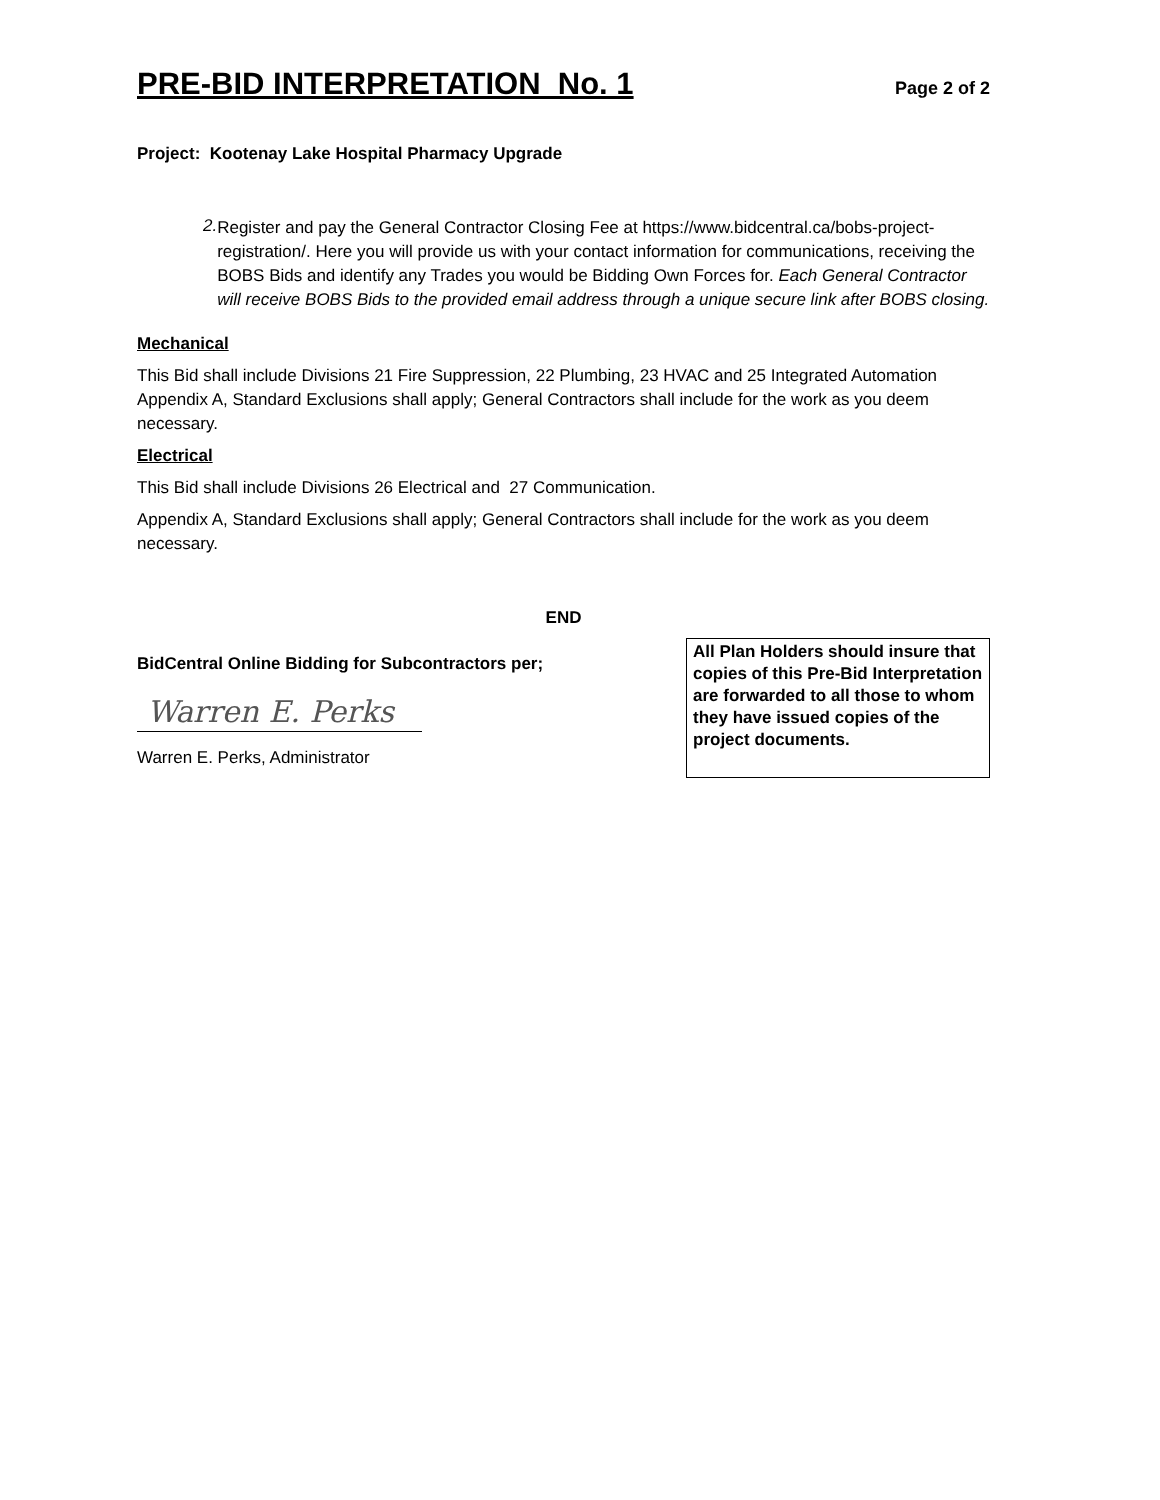PRE-BID INTERPRETATION No. 1
Page 2 of 2
Project: Kootenay Lake Hospital Pharmacy Upgrade
2.
Register and pay the General Contractor Closing Fee at https://www.bidcentral.ca/bobs-project-registration/. Here you will provide us with your contact information for communications, receiving the BOBS Bids and identify any Trades you would be Bidding Own Forces for. Each General Contractor will receive BOBS Bids to the provided email address through a unique secure link after BOBS closing.
Mechanical
This Bid shall include Divisions 21 Fire Suppression, 22 Plumbing, 23 HVAC and 25 Integrated Automation Appendix A, Standard Exclusions shall apply; General Contractors shall include for the work as you deem necessary.
Electrical
This Bid shall include Divisions 26 Electrical and 27 Communication.
Appendix A, Standard Exclusions shall apply; General Contractors shall include for the work as you deem necessary.
END
BidCentral Online Bidding for Subcontractors per;
Warren E. Perks
Warren E. Perks, Administrator
All Plan Holders should insure that copies of this Pre-Bid Interpretation are forwarded to all those to whom they have issued copies of the project documents.